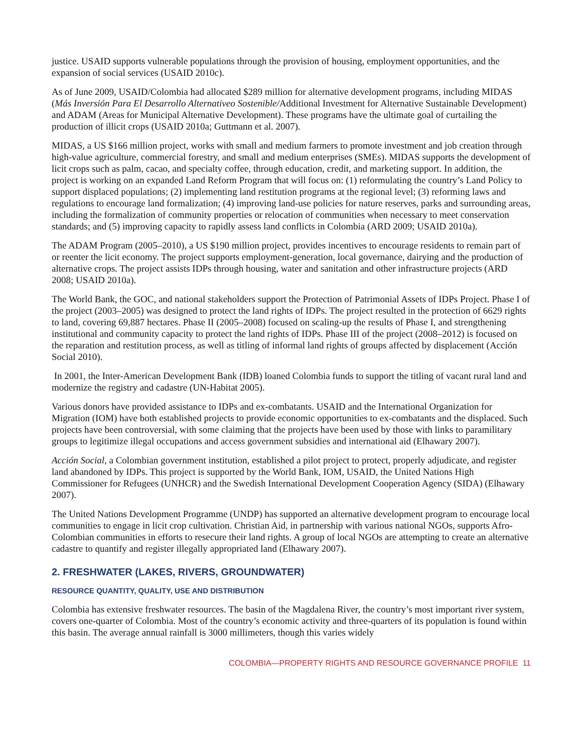justice. USAID supports vulnerable populations through the provision of housing, employment opportunities, and the expansion of social services (USAID 2010c).
As of June 2009, USAID/Colombia had allocated $289 million for alternative development programs, including MIDAS (Más Inversión Para El Desarrollo Alternativeo Sostenible/Additional Investment for Alternative Sustainable Development) and ADAM (Areas for Municipal Alternative Development). These programs have the ultimate goal of curtailing the production of illicit crops (USAID 2010a; Guttmann et al. 2007).
MIDAS, a US $166 million project, works with small and medium farmers to promote investment and job creation through high-value agriculture, commercial forestry, and small and medium enterprises (SMEs). MIDAS supports the development of licit crops such as palm, cacao, and specialty coffee, through education, credit, and marketing support. In addition, the project is working on an expanded Land Reform Program that will focus on: (1) reformulating the country’s Land Policy to support displaced populations; (2) implementing land restitution programs at the regional level; (3) reforming laws and regulations to encourage land formalization; (4) improving land-use policies for nature reserves, parks and surrounding areas, including the formalization of community properties or relocation of communities when necessary to meet conservation standards; and (5) improving capacity to rapidly assess land conflicts in Colombia (ARD 2009; USAID 2010a).
The ADAM Program (2005–2010), a US $190 million project, provides incentives to encourage residents to remain part of or reenter the licit economy. The project supports employment-generation, local governance, dairying and the production of alternative crops. The project assists IDPs through housing, water and sanitation and other infrastructure projects (ARD 2008; USAID 2010a).
The World Bank, the GOC, and national stakeholders support the Protection of Patrimonial Assets of IDPs Project. Phase I of the project (2003–2005) was designed to protect the land rights of IDPs. The project resulted in the protection of 6629 rights to land, covering 69,887 hectares. Phase II (2005–2008) focused on scaling-up the results of Phase I, and strengthening institutional and community capacity to protect the land rights of IDPs. Phase III of the project (2008–2012) is focused on the reparation and restitution process, as well as titling of informal land rights of groups affected by displacement (Acción Social 2010).
In 2001, the Inter-American Development Bank (IDB) loaned Colombia funds to support the titling of vacant rural land and modernize the registry and cadastre (UN-Habitat 2005).
Various donors have provided assistance to IDPs and ex-combatants. USAID and the International Organization for Migration (IOM) have both established projects to provide economic opportunities to ex-combatants and the displaced. Such projects have been controversial, with some claiming that the projects have been used by those with links to paramilitary groups to legitimize illegal occupations and access government subsidies and international aid (Elhawary 2007).
Acción Social, a Colombian government institution, established a pilot project to protect, properly adjudicate, and register land abandoned by IDPs. This project is supported by the World Bank, IOM, USAID, the United Nations High Commissioner for Refugees (UNHCR) and the Swedish International Development Cooperation Agency (SIDA) (Elhawary 2007).
The United Nations Development Programme (UNDP) has supported an alternative development program to encourage local communities to engage in licit crop cultivation. Christian Aid, in partnership with various national NGOs, supports Afro-Colombian communities in efforts to resecure their land rights. A group of local NGOs are attempting to create an alternative cadastre to quantify and register illegally appropriated land (Elhawary 2007).
2. FRESHWATER (LAKES, RIVERS, GROUNDWATER)
RESOURCE QUANTITY, QUALITY, USE AND DISTRIBUTION
Colombia has extensive freshwater resources. The basin of the Magdalena River, the country’s most important river system, covers one-quarter of Colombia. Most of the country’s economic activity and three-quarters of its population is found within this basin. The average annual rainfall is 3000 millimeters, though this varies widely
COLOMBIA—PROPERTY RIGHTS AND RESOURCE GOVERNANCE PROFILE 11